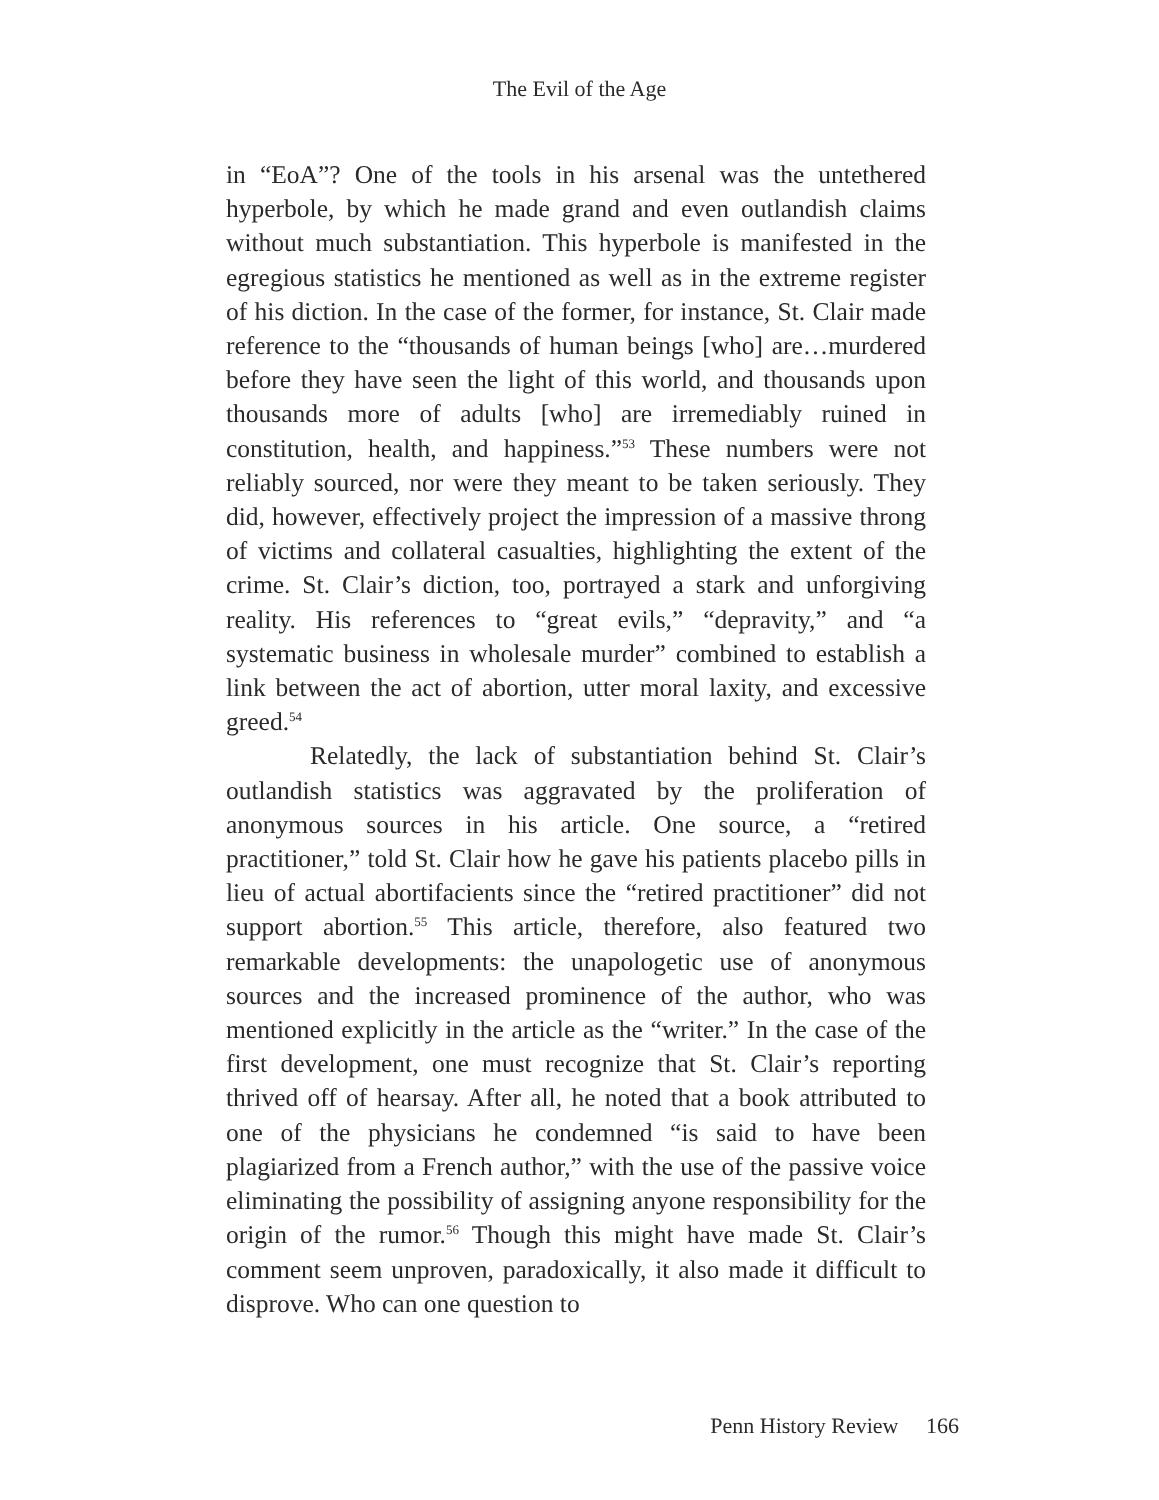The Evil of the Age
in “EoA”? One of the tools in his arsenal was the untethered hyperbole, by which he made grand and even outlandish claims without much substantiation. This hyperbole is manifested in the egregious statistics he mentioned as well as in the extreme register of his diction. In the case of the former, for instance, St. Clair made reference to the “thousands of human beings [who] are…murdered before they have seen the light of this world, and thousands upon thousands more of adults [who] are irremediably ruined in constitution, health, and happiness.”<sup>53</sup> These numbers were not reliably sourced, nor were they meant to be taken seriously. They did, however, effectively project the impression of a massive throng of victims and collateral casualties, highlighting the extent of the crime. St. Clair’s diction, too, portrayed a stark and unforgiving reality. His references to “great evils,” “depravity,” and “a systematic business in wholesale murder” combined to establish a link between the act of abortion, utter moral laxity, and excessive greed.<sup>54</sup>
Relatedly, the lack of substantiation behind St. Clair’s outlandish statistics was aggravated by the proliferation of anonymous sources in his article. One source, a “retired practitioner,” told St. Clair how he gave his patients placebo pills in lieu of actual abortifacients since the “retired practitioner” did not support abortion.<sup>55</sup> This article, therefore, also featured two remarkable developments: the unapologetic use of anonymous sources and the increased prominence of the author, who was mentioned explicitly in the article as the “writer.” In the case of the first development, one must recognize that St. Clair’s reporting thrived off of hearsay. After all, he noted that a book attributed to one of the physicians he condemned “is said to have been plagiarized from a French author,” with the use of the passive voice eliminating the possibility of assigning anyone responsibility for the origin of the rumor.<sup>56</sup> Though this might have made St. Clair’s comment seem unproven, paradoxically, it also made it difficult to disprove. Who can one question to
Penn History Review 166